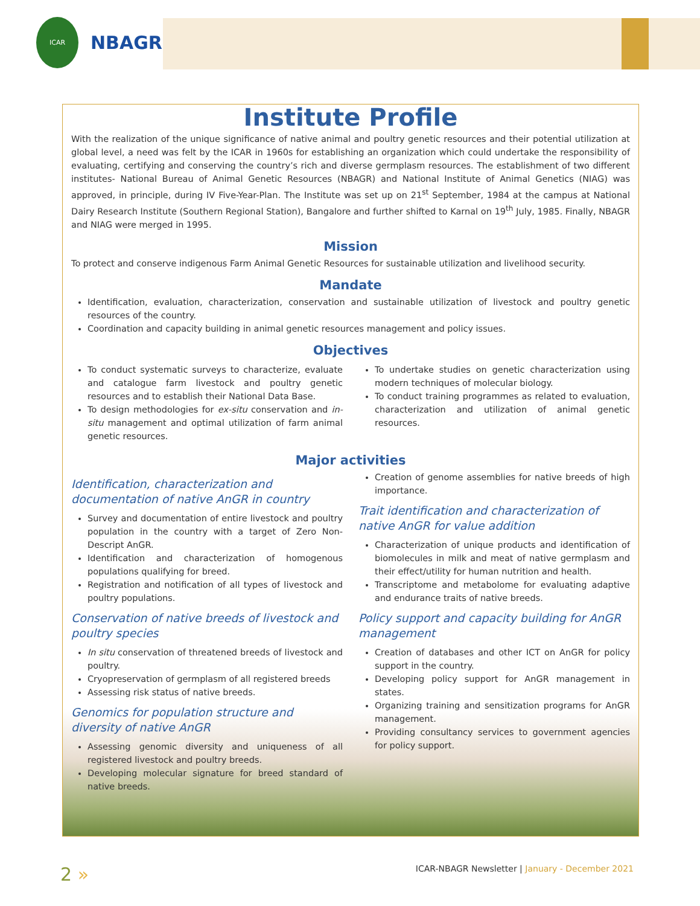ICAR
NBAGR
Institute Profile
With the realization of the unique significance of native animal and poultry genetic resources and their potential utilization at global level, a need was felt by the ICAR in 1960s for establishing an organization which could undertake the responsibility of evaluating, certifying and conserving the country’s rich and diverse germplasm resources. The establishment of two different institutes- National Bureau of Animal Genetic Resources (NBAGR) and National Institute of Animal Genetics (NIAG) was approved, in principle, during IV Five-Year-Plan. The Institute was set up on 21<sup>st</sup> September, 1984 at the campus at National Dairy Research Institute (Southern Regional Station), Bangalore and further shifted to Karnal on 19<sup>th</sup> July, 1985. Finally, NBAGR and NIAG were merged in 1995.
Mission
To protect and conserve indigenous Farm Animal Genetic Resources for sustainable utilization and livelihood security.
Mandate
Identification, evaluation, characterization, conservation and sustainable utilization of livestock and poultry genetic resources of the country.
Coordination and capacity building in animal genetic resources management and policy issues.
Objectives
To conduct systematic surveys to characterize, evaluate and catalogue farm livestock and poultry genetic resources and to establish their National Data Base.
To design methodologies for ex-situ conservation and in-situ management and optimal utilization of farm animal genetic resources.
To undertake studies on genetic characterization using modern techniques of molecular biology.
To conduct training programmes as related to evaluation, characterization and utilization of animal genetic resources.
Major activities
Identification, characterization and documentation of native AnGR in country
Survey and documentation of entire livestock and poultry population in the country with a target of Zero Non- Descript AnGR.
Identification and characterization of homogenous populations qualifying for breed.
Registration and notification of all types of livestock and poultry populations.
Conservation of native breeds of livestock and poultry species
In situ conservation of threatened breeds of livestock and poultry.
Cryopreservation of germplasm of all registered breeds
Assessing risk status of native breeds.
Genomics for population structure and diversity of native AnGR
Assessing genomic diversity and uniqueness of all registered livestock and poultry breeds.
Developing molecular signature for breed standard of native breeds.
Creation of genome assemblies for native breeds of high importance.
Trait identification and characterization of native AnGR for value addition
Characterization of unique products and identification of biomolecules in milk and meat of native germplasm and their effect/utility for human nutrition and health.
Transcriptome and metabolome for evaluating adaptive and endurance traits of native breeds.
Policy support and capacity building for AnGR management
Creation of databases and other ICT on AnGR for policy support in the country.
Developing policy support for AnGR management in states.
Organizing training and sensitization programs for AnGR management.
Providing consultancy services to government agencies for policy support.
2 » ICAR-NBAGR Newsletter | January - December 2021